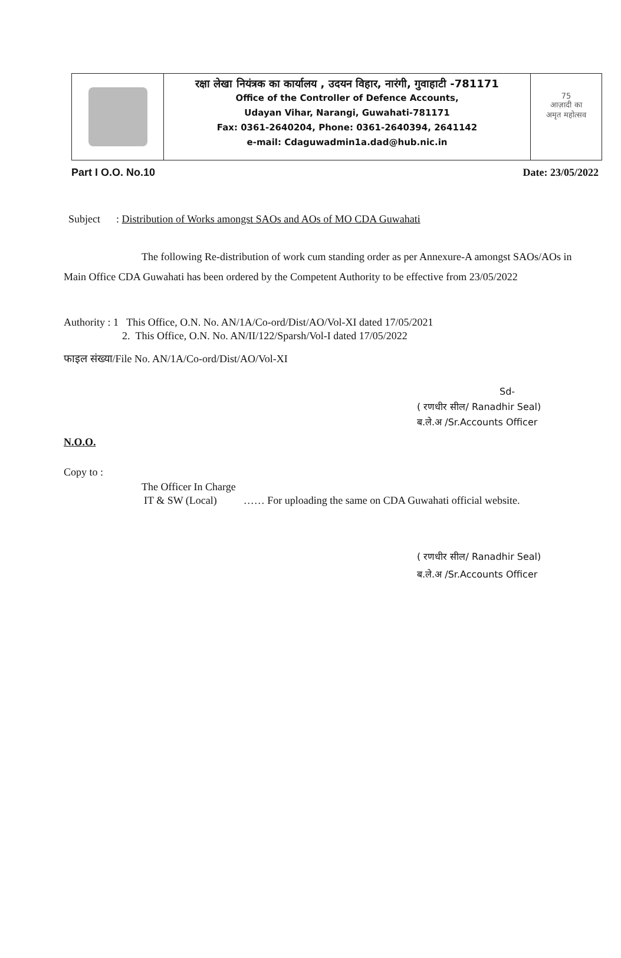रक्षा लेखा नियंत्रक का कार्यालय , उदयन विहार, नारंगी, गुवाहाटी -781171
Office of the Controller of Defence Accounts,
Udayan Vihar, Narangi, Guwahati-781171
Fax: 0361-2640204, Phone: 0361-2640394, 2641142
e-mail: Cdaguwadmin1a.dad@hub.nic.in
75
आज़ादी का
अमृत महोत्सव
Part I O.O. No.10 Date: 23/05/2022
Subject : Distribution of Works amongst SAOs and AOs of MO CDA Guwahati
The following Re-distribution of work cum standing order as per Annexure-A amongst SAOs/AOs in Main Office CDA Guwahati has been ordered by the Competent Authority to be effective from 23/05/2022
Authority : 1 This Office, O.N. No. AN/1A/Co-ord/Dist/AO/Vol-XI dated 17/05/2021
2. This Office, O.N. No. AN/II/122/Sparsh/Vol-I dated 17/05/2022
फाइल संख्या/File No. AN/1A/Co-ord/Dist/AO/Vol-XI
Sd-
( रणधीर सील/ Ranadhir Seal)
ब.ले.अ /Sr.Accounts Officer
N.O.O.
Copy to :
The Officer In Charge
IT & SW (Local) …… For uploading the same on CDA Guwahati official website.
( रणधीर सील/ Ranadhir Seal)
ब.ले.अ /Sr.Accounts Officer